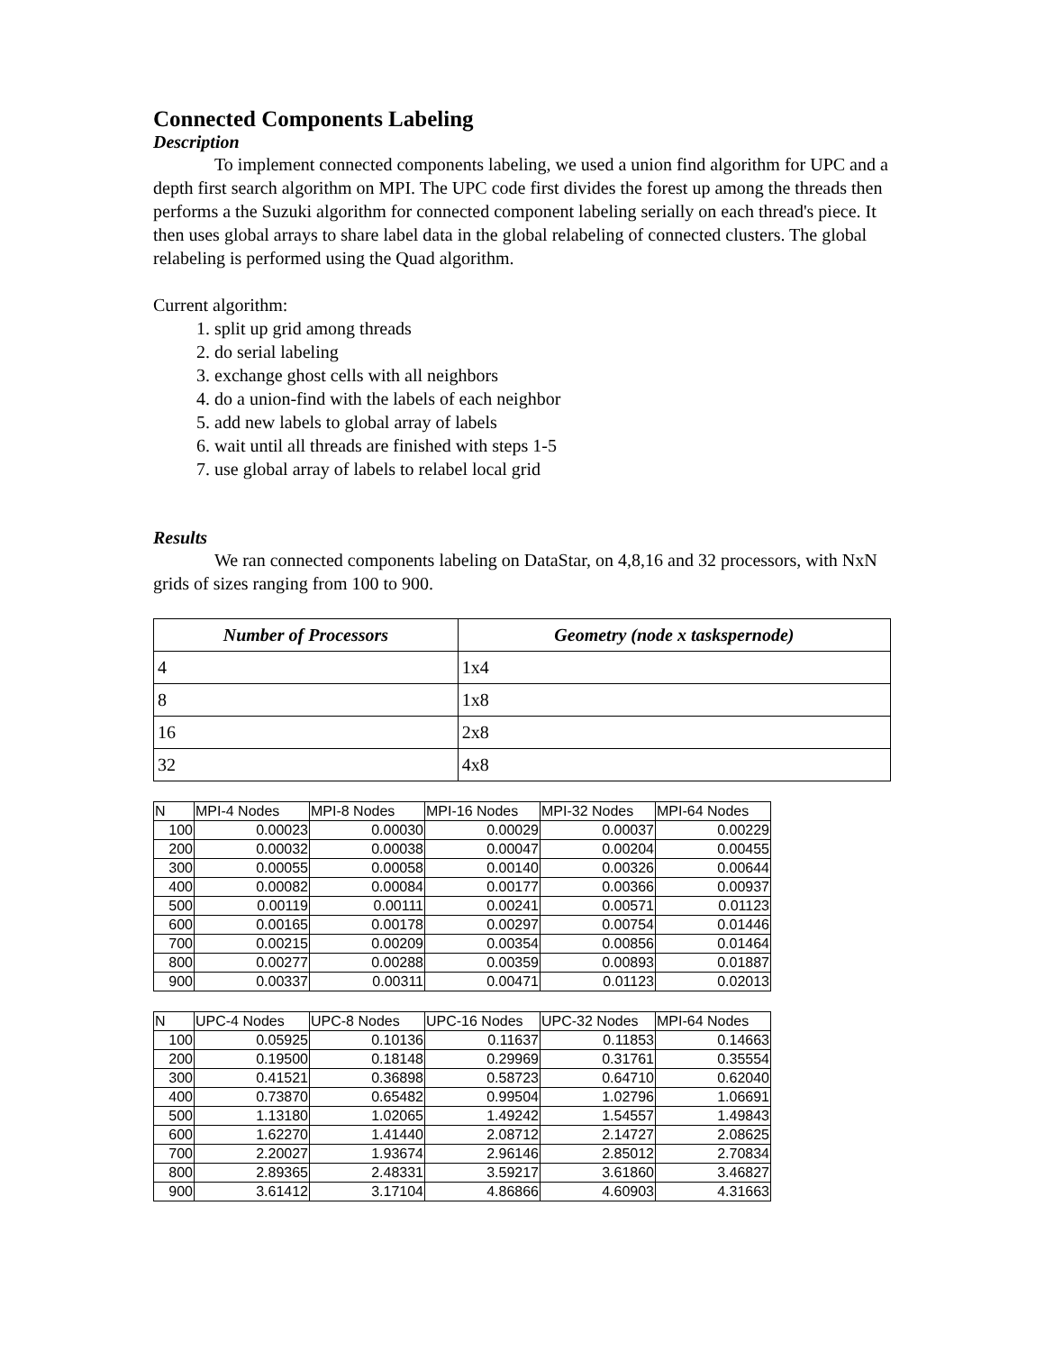Connected Components Labeling
Description
To implement connected components labeling, we used a union find algorithm for UPC and a depth first search algorithm on MPI. The UPC code first divides the forest up among the threads then performs a the Suzuki algorithm for connected component labeling serially on each thread's piece. It then uses global arrays to share label data in the global relabeling of connected clusters. The global relabeling is performed using the Quad algorithm.
Current algorithm:
1. split up grid among threads
2. do serial labeling
3. exchange ghost cells with all neighbors
4. do a union-find with the labels of each neighbor
5. add new labels to global array of labels
6. wait until all threads are finished with steps 1-5
7. use global array of labels to relabel local grid
Results
We ran connected components labeling on DataStar, on 4,8,16 and 32 processors, with NxN grids of sizes ranging from 100 to 900.
| Number of Processors | Geometry (node x taskspernode) |
| --- | --- |
| 4 | 1x4 |
| 8 | 1x8 |
| 16 | 2x8 |
| 32 | 4x8 |
| N | MPI-4 Nodes | MPI-8 Nodes | MPI-16 Nodes | MPI-32 Nodes | MPI-64 Nodes |
| 100 | 0.00023 | 0.00030 | 0.00029 | 0.00037 | 0.00229 |
| 200 | 0.00032 | 0.00038 | 0.00047 | 0.00204 | 0.00455 |
| 300 | 0.00055 | 0.00058 | 0.00140 | 0.00326 | 0.00644 |
| 400 | 0.00082 | 0.00084 | 0.00177 | 0.00366 | 0.00937 |
| 500 | 0.00119 | 0.00111 | 0.00241 | 0.00571 | 0.01123 |
| 600 | 0.00165 | 0.00178 | 0.00297 | 0.00754 | 0.01446 |
| 700 | 0.00215 | 0.00209 | 0.00354 | 0.00856 | 0.01464 |
| 800 | 0.00277 | 0.00288 | 0.00359 | 0.00893 | 0.01887 |
| 900 | 0.00337 | 0.00311 | 0.00471 | 0.01123 | 0.02013 |
| N | UPC-4 Nodes | UPC-8 Nodes | UPC-16 Nodes | UPC-32 Nodes | MPI-64 Nodes |
| 100 | 0.05925 | 0.10136 | 0.11637 | 0.11853 | 0.14663 |
| 200 | 0.19500 | 0.18148 | 0.29969 | 0.31761 | 0.35554 |
| 300 | 0.41521 | 0.36898 | 0.58723 | 0.64710 | 0.62040 |
| 400 | 0.73870 | 0.65482 | 0.99504 | 1.02796 | 1.06691 |
| 500 | 1.13180 | 1.02065 | 1.49242 | 1.54557 | 1.49843 |
| 600 | 1.62270 | 1.41440 | 2.08712 | 2.14727 | 2.08625 |
| 700 | 2.20027 | 1.93674 | 2.96146 | 2.85012 | 2.70834 |
| 800 | 2.89365 | 2.48331 | 3.59217 | 3.61860 | 3.46827 |
| 900 | 3.61412 | 3.17104 | 4.86866 | 4.60903 | 4.31663 |